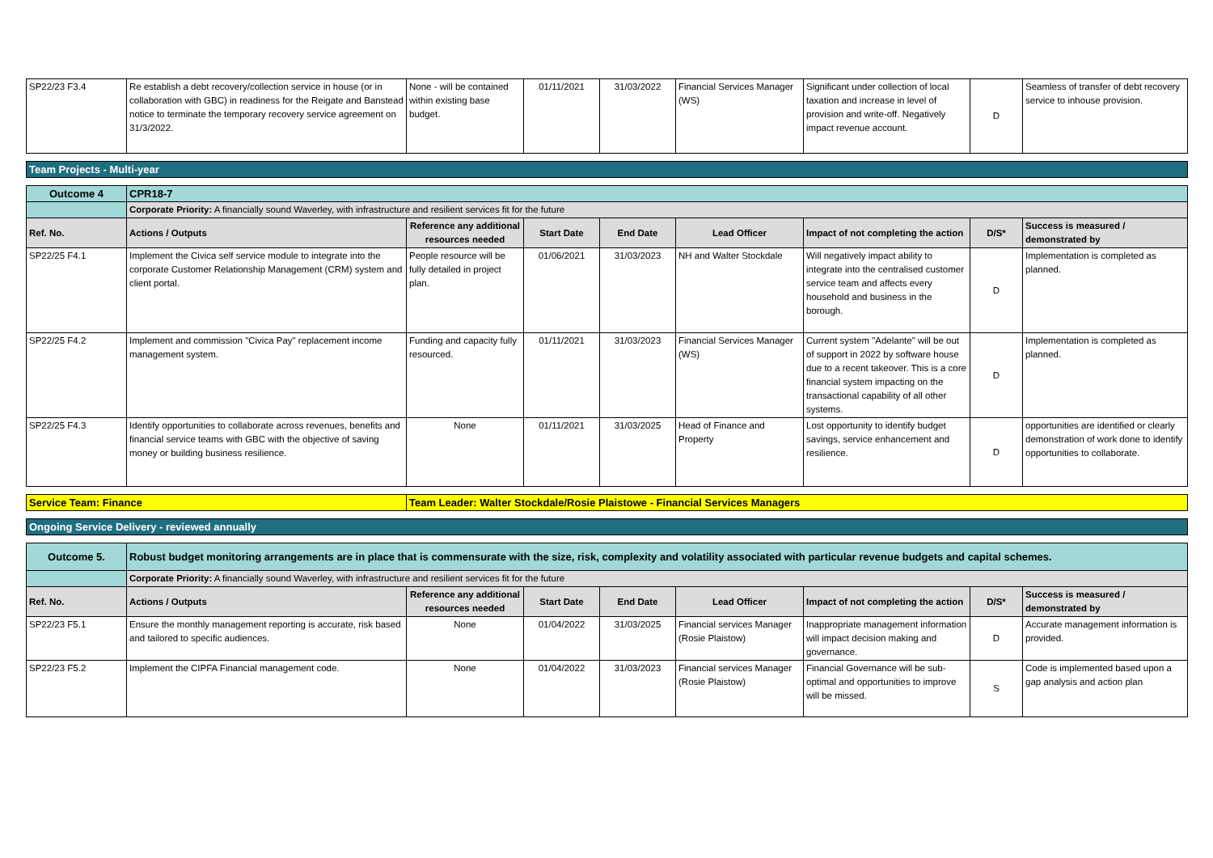| SP22/23 F3.4 | Re establish a debt recovery/collection service in house (or in collaboration with GBC) in readiness for the Reigate and Banstead notice to terminate the temporary recovery service agreement on 31/3/2022. | None - will be contained within existing base budget. | 01/11/2021 | 31/03/2022 | Financial Services Manager (WS) | Significant under collection of local taxation and increase in level of provision and write-off. Negatively impact revenue account. | D | Seamless of transfer of debt recovery service to inhouse provision. |
| Team Projects - Multi-year | | | | | | | | |
| Outcome 4 | CPR18-7 | | | | | | | |
| | Corporate Priority: A financially sound Waverley, with infrastructure and resilient services fit for the future | | | | | | | |
| Ref. No. | Actions / Outputs | Reference any additional resources needed | Start Date | End Date | Lead Officer | Impact of not completing the action | D/S* | Success is measured / demonstrated by |
| SP22/25 F4.1 | Implement the Civica self service module to integrate into the corporate Customer Relationship Management (CRM) system and client portal. | People resource will be fully detailed in project plan. | 01/06/2021 | 31/03/2023 | NH and Walter Stockdale | Will negatively impact ability to integrate into the centralised customer service team and affects every household and business in the borough. | D | Implementation is completed as planned. |
| SP22/25 F4.2 | Implement and commission "Civica Pay" replacement income management system. | Funding and capacity fully resourced. | 01/11/2021 | 31/03/2023 | Financial Services Manager (WS) | Current system "Adelante" will be out of support in 2022 by software house due to a recent takeover. This is a core financial system impacting on the transactional capability of all other systems. | D | Implementation is completed as planned. |
| SP22/25 F4.3 | Identify opportunities to collaborate across revenues, benefits and financial service teams with GBC with the objective of saving money or building business resilience. | None | 01/11/2021 | 31/03/2025 | Head of Finance and Property | Lost opportunity to identify budget savings, service enhancement and resilience. | D | opportunities are identified or clearly demonstration of work done to identify opportunities to collaborate. |
| Service Team: Finance | | Team Leader: Walter Stockdale/Rosie Plaistowe - Financial Services Managers | | | | | | |
| Ongoing Service Delivery - reviewed annually | | | | | | | | |
| Outcome 5. | Robust budget monitoring arrangements are in place that is commensurate with the size, risk, complexity and volatility associated with particular revenue budgets and capital schemes. | | | | | | | |
| | Corporate Priority: A financially sound Waverley, with infrastructure and resilient services fit for the future | | | | | | | |
| Ref. No. | Actions / Outputs | Reference any additional resources needed | Start Date | End Date | Lead Officer | Impact of not completing the action | D/S* | Success is measured / demonstrated by |
| SP22/23 F5.1 | Ensure the monthly management reporting is accurate, risk based and tailored to specific audiences. | None | 01/04/2022 | 31/03/2025 | Financial services Manager (Rosie Plaistow) | Inappropriate management information will impact decision making and governance. | D | Accurate management information is provided. |
| SP22/23 F5.2 | Implement the CIPFA Financial management code. | None | 01/04/2022 | 31/03/2023 | Financial services Manager (Rosie Plaistow) | Financial Governance will be sub-optimal and opportunities to improve will be missed. | S | Code is implemented based upon a gap analysis and action plan |